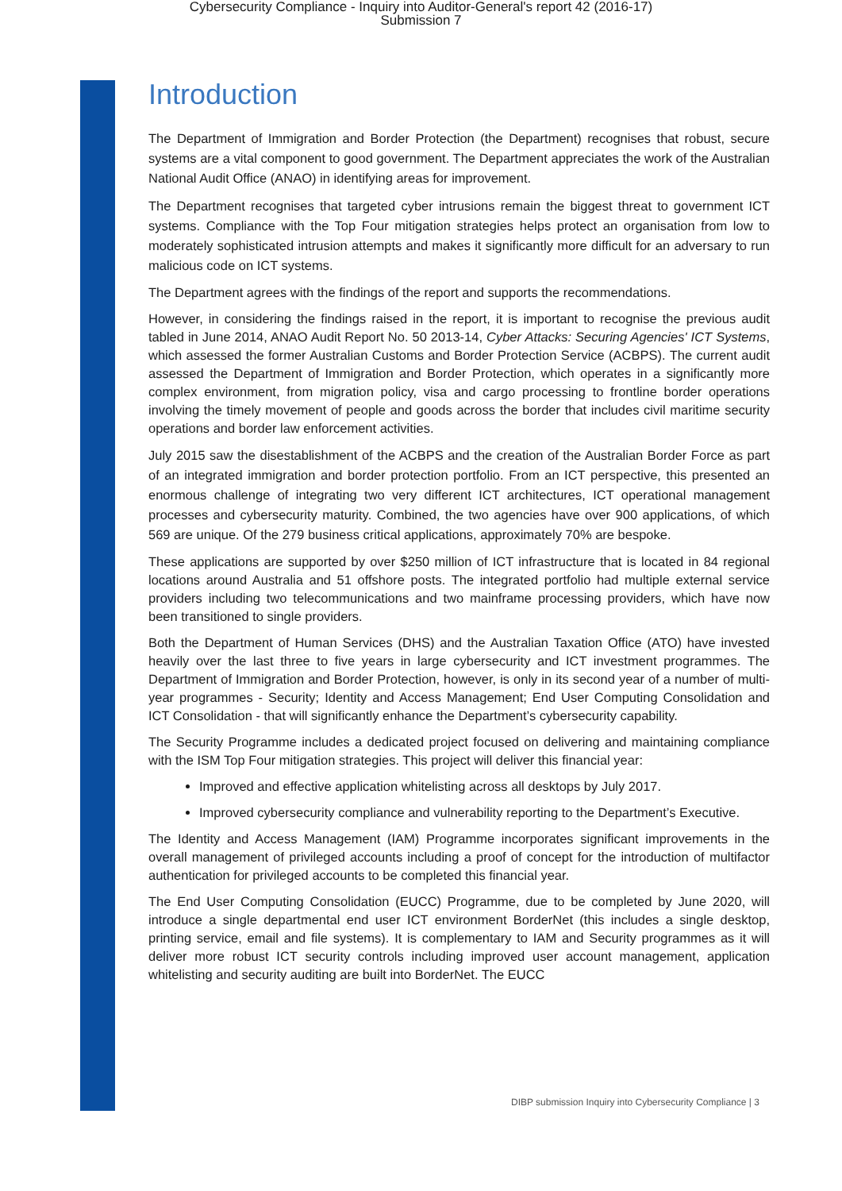Cybersecurity Compliance - Inquiry into Auditor-General's report 42 (2016-17)
Submission 7
Introduction
The Department of Immigration and Border Protection (the Department) recognises that robust, secure systems are a vital component to good government. The Department appreciates the work of the Australian National Audit Office (ANAO) in identifying areas for improvement.
The Department recognises that targeted cyber intrusions remain the biggest threat to government ICT systems. Compliance with the Top Four mitigation strategies helps protect an organisation from low to moderately sophisticated intrusion attempts and makes it significantly more difficult for an adversary to run malicious code on ICT systems.
The Department agrees with the findings of the report and supports the recommendations.
However, in considering the findings raised in the report, it is important to recognise the previous audit tabled in June 2014, ANAO Audit Report No. 50 2013-14, Cyber Attacks: Securing Agencies' ICT Systems, which assessed the former Australian Customs and Border Protection Service (ACBPS). The current audit assessed the Department of Immigration and Border Protection, which operates in a significantly more complex environment, from migration policy, visa and cargo processing to frontline border operations involving the timely movement of people and goods across the border that includes civil maritime security operations and border law enforcement activities.
July 2015 saw the disestablishment of the ACBPS and the creation of the Australian Border Force as part of an integrated immigration and border protection portfolio. From an ICT perspective, this presented an enormous challenge of integrating two very different ICT architectures, ICT operational management processes and cybersecurity maturity. Combined, the two agencies have over 900 applications, of which 569 are unique. Of the 279 business critical applications, approximately 70% are bespoke.
These applications are supported by over $250 million of ICT infrastructure that is located in 84 regional locations around Australia and 51 offshore posts. The integrated portfolio had multiple external service providers including two telecommunications and two mainframe processing providers, which have now been transitioned to single providers.
Both the Department of Human Services (DHS) and the Australian Taxation Office (ATO) have invested heavily over the last three to five years in large cybersecurity and ICT investment programmes. The Department of Immigration and Border Protection, however, is only in its second year of a number of multi-year programmes - Security; Identity and Access Management; End User Computing Consolidation and ICT Consolidation - that will significantly enhance the Department’s cybersecurity capability.
The Security Programme includes a dedicated project focused on delivering and maintaining compliance with the ISM Top Four mitigation strategies. This project will deliver this financial year:
Improved and effective application whitelisting across all desktops by July 2017.
Improved cybersecurity compliance and vulnerability reporting to the Department’s Executive.
The Identity and Access Management (IAM) Programme incorporates significant improvements in the overall management of privileged accounts including a proof of concept for the introduction of multifactor authentication for privileged accounts to be completed this financial year.
The End User Computing Consolidation (EUCC) Programme, due to be completed by June 2020, will introduce a single departmental end user ICT environment BorderNet (this includes a single desktop, printing service, email and file systems). It is complementary to IAM and Security programmes as it will deliver more robust ICT security controls including improved user account management, application whitelisting and security auditing are built into BorderNet. The EUCC
DIBP submission Inquiry into Cybersecurity Compliance | 3